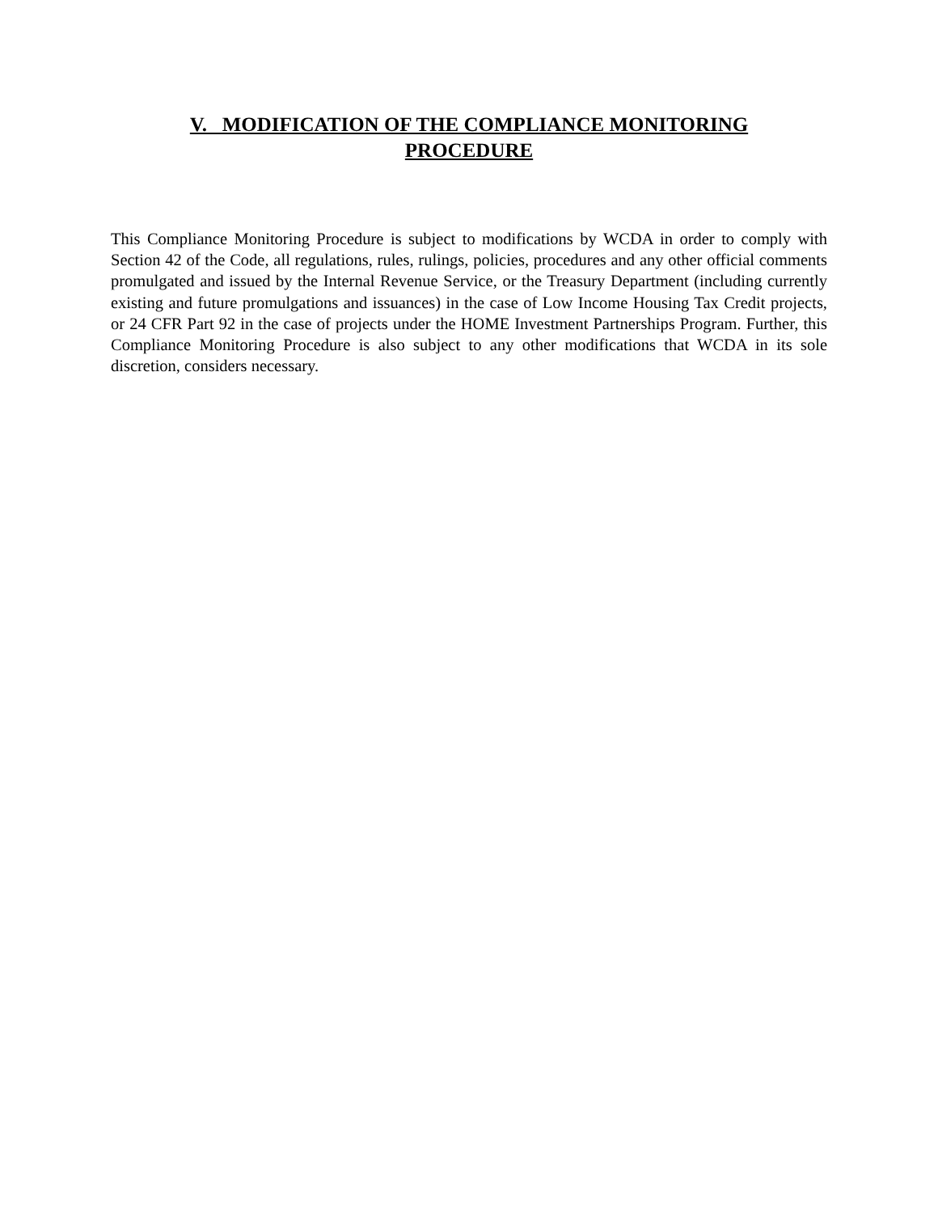V. MODIFICATION OF THE COMPLIANCE MONITORING
PROCEDURE
This Compliance Monitoring Procedure is subject to modifications by WCDA in order to comply with Section 42 of the Code, all regulations, rules, rulings, policies, procedures and any other official comments promulgated and issued by the Internal Revenue Service, or the Treasury Department (including currently existing and future promulgations and issuances) in the case of Low Income Housing Tax Credit projects, or 24 CFR Part 92 in the case of projects under the HOME Investment Partnerships Program. Further, this Compliance Monitoring Procedure is also subject to any other modifications that WCDA in its sole discretion, considers necessary.